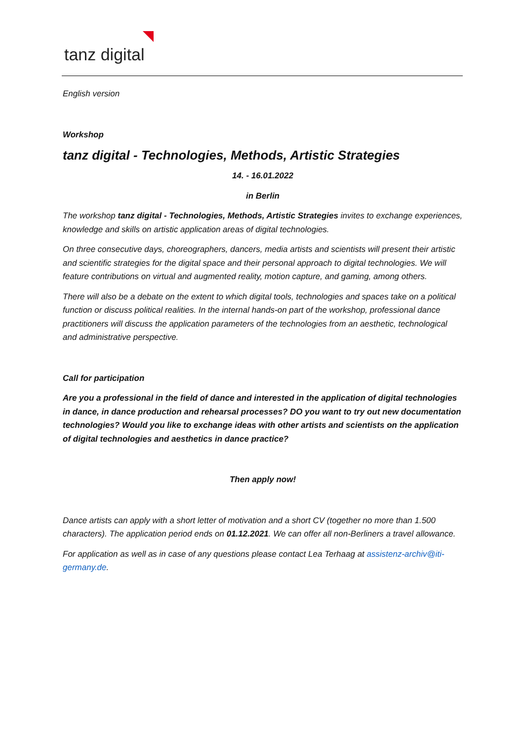tanz digital
English version
Workshop
tanz digital - Technologies, Methods, Artistic Strategies
14. - 16.01.2022
in Berlin
The workshop tanz digital - Technologies, Methods, Artistic Strategies invites to exchange experiences, knowledge and skills on artistic application areas of digital technologies.
On three consecutive days, choreographers, dancers, media artists and scientists will present their artistic and scientific strategies for the digital space and their personal approach to digital technologies. We will feature contributions on virtual and augmented reality, motion capture, and gaming, among others.
There will also be a debate on the extent to which digital tools, technologies and spaces take on a political function or discuss political realities. In the internal hands-on part of the workshop, professional dance practitioners will discuss the application parameters of the technologies from an aesthetic, technological and administrative perspective.
Call for participation
Are you a professional in the field of dance and interested in the application of digital technologies in dance, in dance production and rehearsal processes? DO you want to try out new documentation technologies? Would you like to exchange ideas with other artists and scientists on the application of digital technologies and aesthetics in dance practice?
Then apply now!
Dance artists can apply with a short letter of motivation and a short CV (together no more than 1.500 characters). The application period ends on 01.12.2021. We can offer all non-Berliners a travel allowance.
For application as well as in case of any questions please contact Lea Terhaag at assistenz-archiv@iti-germany.de.